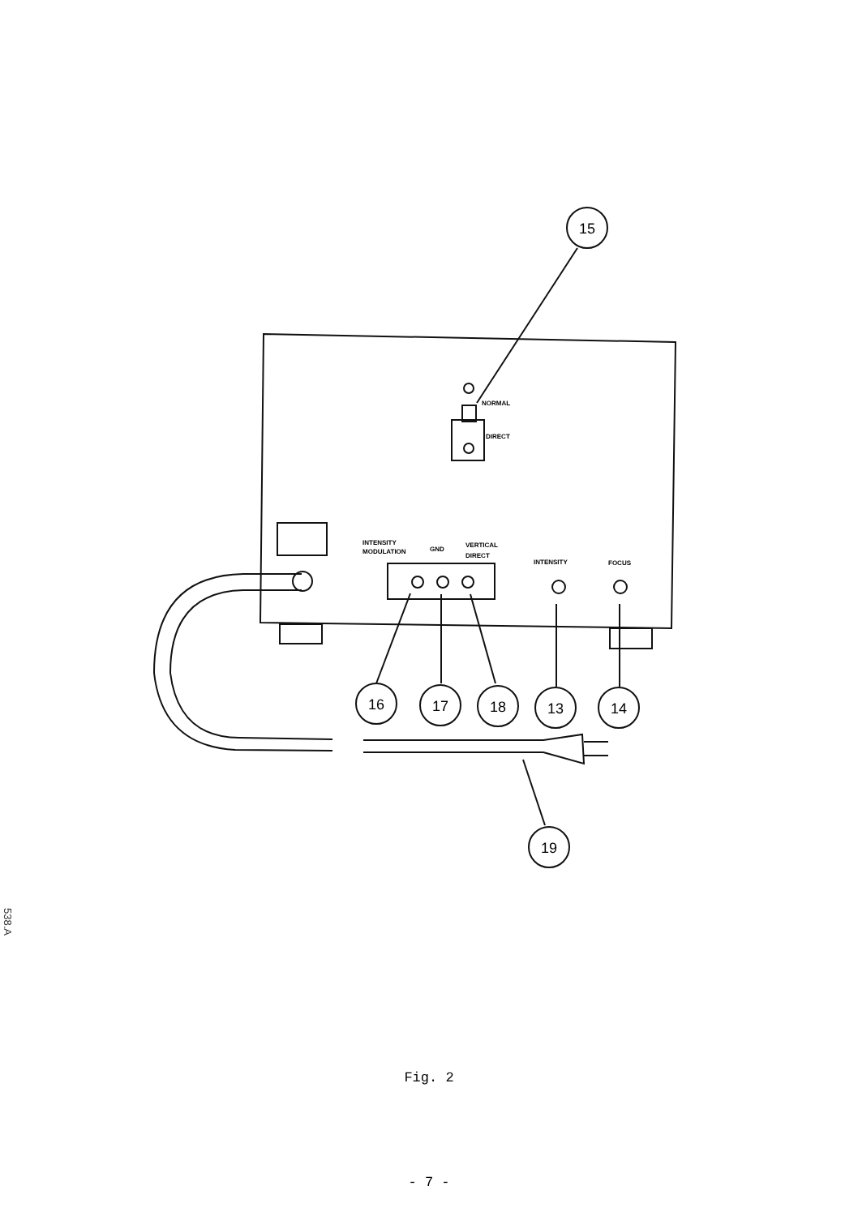15
16
17
18
13
14
19
NORMAL
DIRECT
INTENSITY
MODULATION
GND
VERTICAL
DIRECT
INTENSITY
FOCUS
Fig. 2
- 7 -
538.A